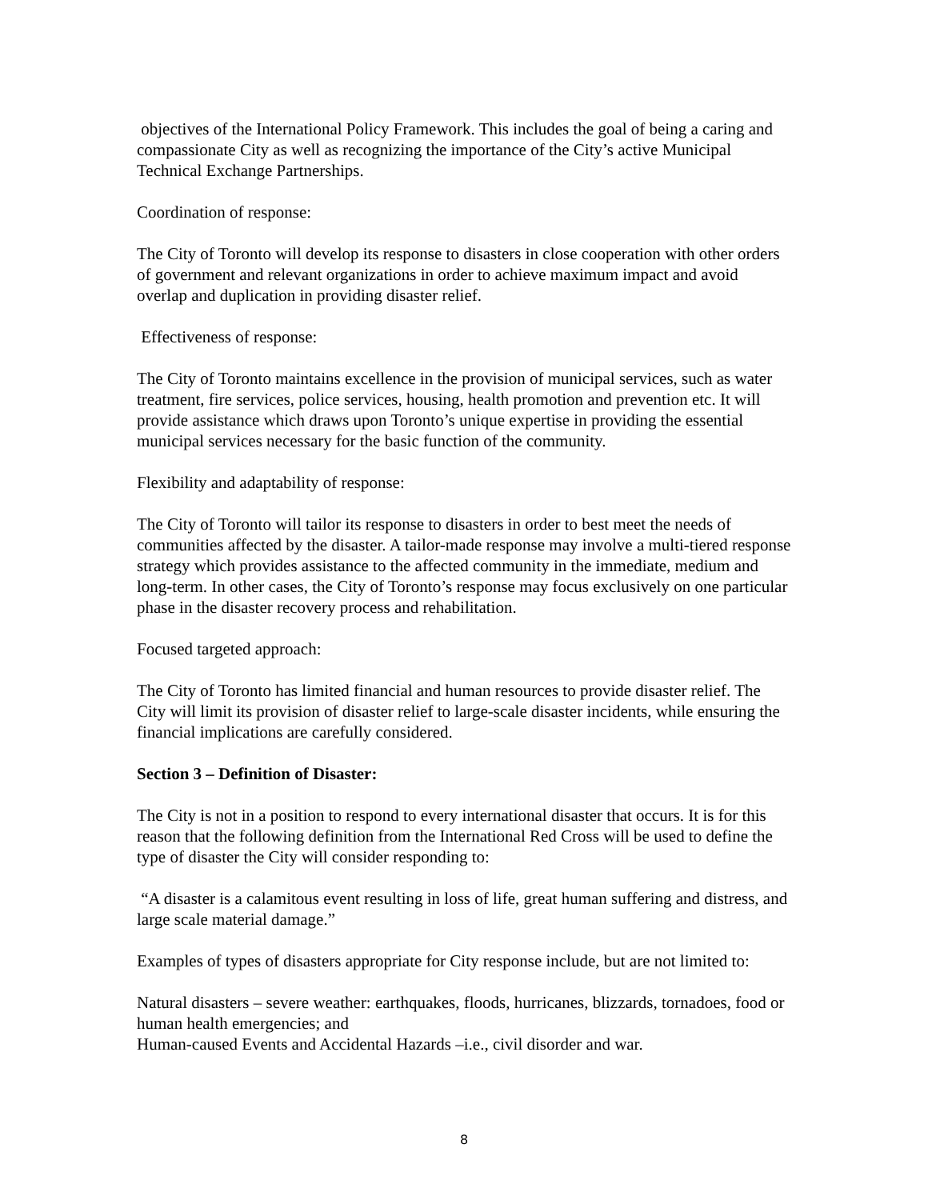objectives of the International Policy Framework. This includes the goal of being a caring and compassionate City as well as recognizing the importance of the City’s active Municipal Technical Exchange Partnerships.
Coordination of response:
The City of Toronto will develop its response to disasters in close cooperation with other orders of government and relevant organizations in order to achieve maximum impact and avoid overlap and duplication in providing disaster relief.
Effectiveness of response:
The City of Toronto maintains excellence in the provision of municipal services, such as water treatment, fire services, police services, housing, health promotion and prevention etc. It will provide assistance which draws upon Toronto’s unique expertise in providing the essential municipal services necessary for the basic function of the community.
Flexibility and adaptability of response:
The City of Toronto will tailor its response to disasters in order to best meet the needs of communities affected by the disaster. A tailor-made response may involve a multi-tiered response strategy which provides assistance to the affected community in the immediate, medium and long-term. In other cases, the City of Toronto’s response may focus exclusively on one particular phase in the disaster recovery process and rehabilitation.
Focused targeted approach:
The City of Toronto has limited financial and human resources to provide disaster relief. The City will limit its provision of disaster relief to large-scale disaster incidents, while ensuring the financial implications are carefully considered.
Section 3 – Definition of Disaster:
The City is not in a position to respond to every international disaster that occurs. It is for this reason that the following definition from the International Red Cross will be used to define the type of disaster the City will consider responding to:
“A disaster is a calamitous event resulting in loss of life, great human suffering and distress, and large scale material damage.”
Examples of types of disasters appropriate for City response include, but are not limited to:
Natural disasters – severe weather: earthquakes, floods, hurricanes, blizzards, tornadoes, food or human health emergencies; and
Human-caused Events and Accidental Hazards –i.e., civil disorder and war.
8